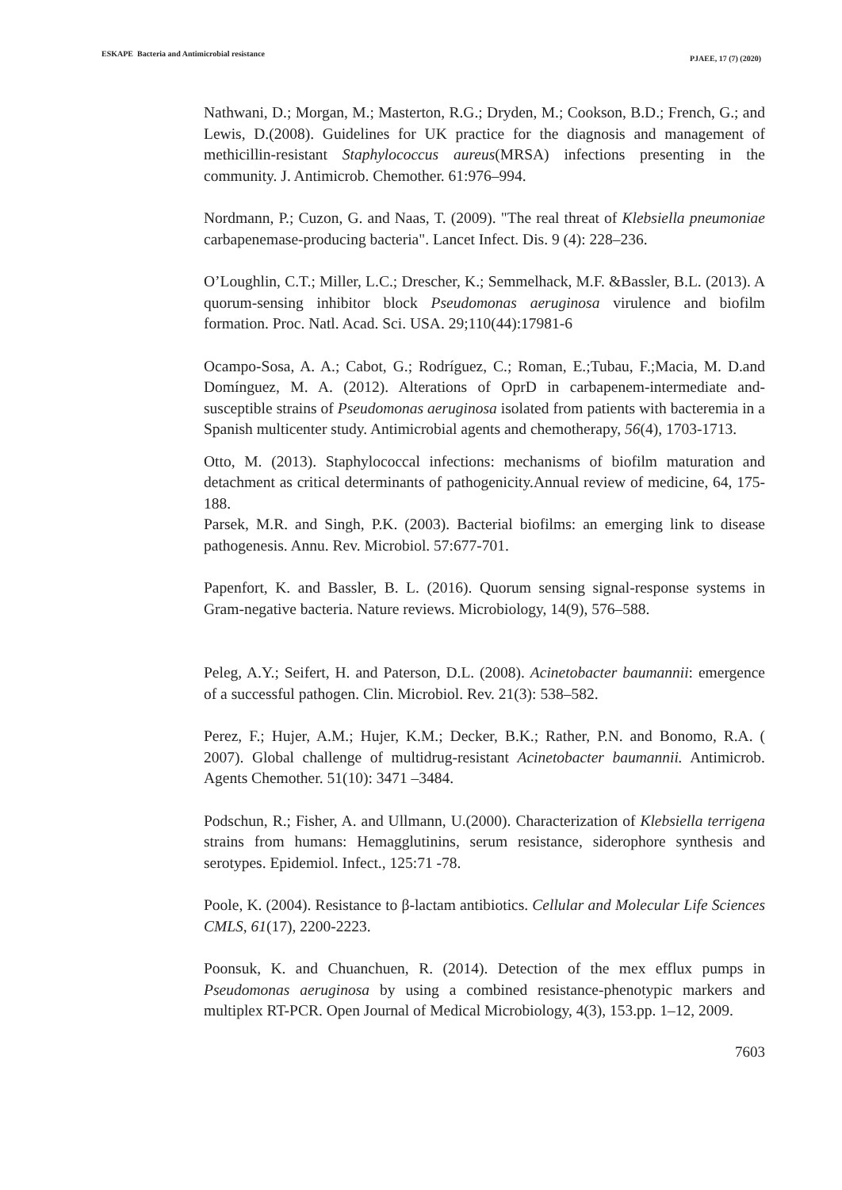ESKAPE Bacteria and Antimicrobial resistance PJAEE, 17 (7) (2020)
Nathwani, D.; Morgan, M.; Masterton, R.G.; Dryden, M.; Cookson, B.D.; French, G.; and Lewis, D.(2008). Guidelines for UK practice for the diagnosis and management of methicillin-resistant Staphylococcus aureus(MRSA) infections presenting in the community. J. Antimicrob. Chemother. 61:976–994.
Nordmann, P.; Cuzon, G. and Naas, T. (2009). "The real threat of Klebsiella pneumoniae carbapenemase-producing bacteria". Lancet Infect. Dis. 9 (4): 228–236.
O’Loughlin, C.T.; Miller, L.C.; Drescher, K.; Semmelhack, M.F. &Bassler, B.L. (2013). A quorum-sensing inhibitor block Pseudomonas aeruginosa virulence and biofilm formation. Proc. Natl. Acad. Sci. USA. 29;110(44):17981-6
Ocampo-Sosa, A. A.; Cabot, G.; Rodríguez, C.; Roman, E.;Tubau, F.;Macia, M. D.and Domínguez, M. A. (2012). Alterations of OprD in carbapenem-intermediate and-susceptible strains of Pseudomonas aeruginosa isolated from patients with bacteremia in a Spanish multicenter study. Antimicrobial agents and chemotherapy, 56(4), 1703-1713.
Otto, M. (2013). Staphylococcal infections: mechanisms of biofilm maturation and detachment as critical determinants of pathogenicity.Annual review of medicine, 64, 175-188.
Parsek, M.R. and Singh, P.K. (2003). Bacterial biofilms: an emerging link to disease pathogenesis. Annu. Rev. Microbiol. 57:677-701.
Papenfort, K. and Bassler, B. L. (2016). Quorum sensing signal-response systems in Gram-negative bacteria. Nature reviews. Microbiology, 14(9), 576–588.
Peleg, A.Y.; Seifert, H. and Paterson, D.L. (2008). Acinetobacter baumannii: emergence of a successful pathogen. Clin. Microbiol. Rev. 21(3): 538–582.
Perez, F.; Hujer, A.M.; Hujer, K.M.; Decker, B.K.; Rather, P.N. and Bonomo, R.A. ( 2007). Global challenge of multidrug-resistant Acinetobacter baumannii. Antimicrob. Agents Chemother. 51(10): 3471 –3484.
Podschun, R.; Fisher, A. and Ullmann, U.(2000). Characterization of Klebsiella terrigena strains from humans: Hemagglutinins, serum resistance, siderophore synthesis and serotypes. Epidemiol. Infect., 125:71 -78.
Poole, K. (2004). Resistance to β-lactam antibiotics. Cellular and Molecular Life Sciences CMLS, 61(17), 2200-2223.
Poonsuk, K. and Chuanchuen, R. (2014). Detection of the mex efflux pumps in Pseudomonas aeruginosa by using a combined resistance-phenotypic markers and multiplex RT-PCR. Open Journal of Medical Microbiology, 4(3), 153.pp. 1–12, 2009.
7603